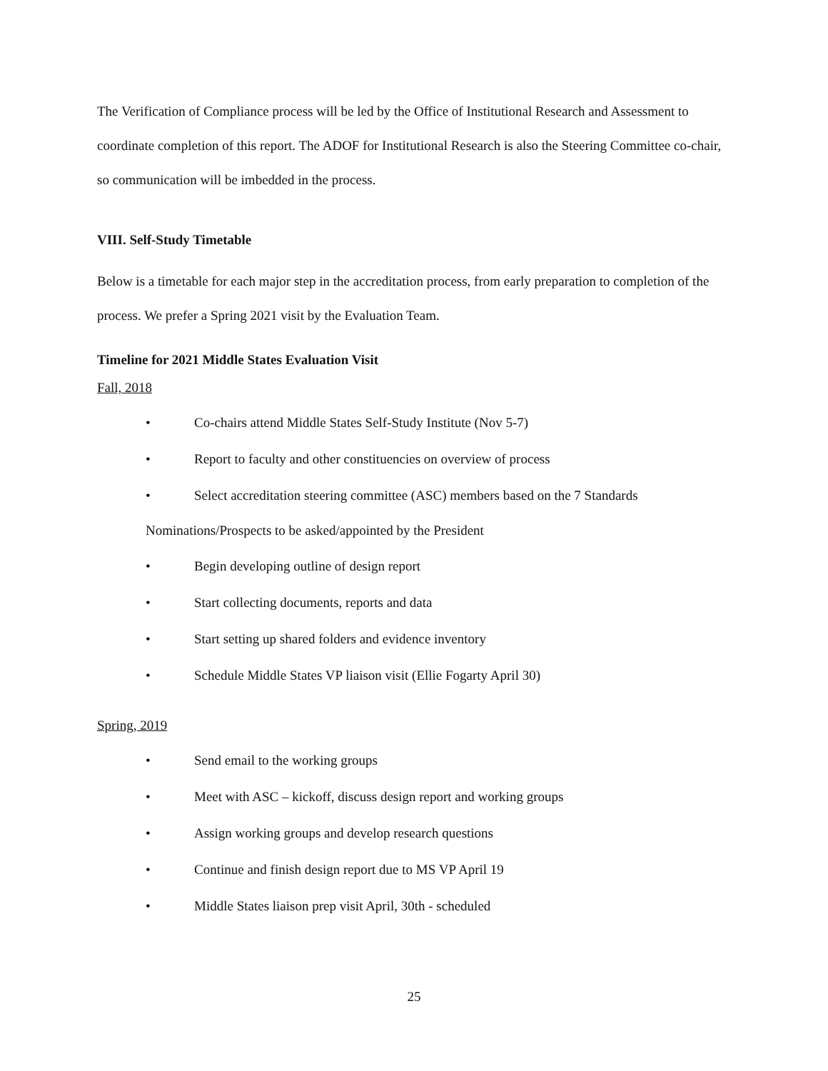The Verification of Compliance process will be led by the Office of Institutional Research and Assessment to coordinate completion of this report. The ADOF for Institutional Research is also the Steering Committee co-chair, so communication will be imbedded in the process.
VIII. Self-Study Timetable
Below is a timetable for each major step in the accreditation process, from early preparation to completion of the process. We prefer a Spring 2021 visit by the Evaluation Team.
Timeline for 2021 Middle States Evaluation Visit
Fall, 2018
• Co-chairs attend Middle States Self-Study Institute (Nov 5-7)
• Report to faculty and other constituencies on overview of process
• Select accreditation steering committee (ASC) members based on the 7 Standards
Nominations/Prospects to be asked/appointed by the President
• Begin developing outline of design report
• Start collecting documents, reports and data
• Start setting up shared folders and evidence inventory
• Schedule Middle States VP liaison visit (Ellie Fogarty April 30)
Spring, 2019
• Send email to the working groups
• Meet with ASC – kickoff, discuss design report and working groups
• Assign working groups and develop research questions
• Continue and finish design report due to MS VP April 19
• Middle States liaison prep visit April, 30th - scheduled
25